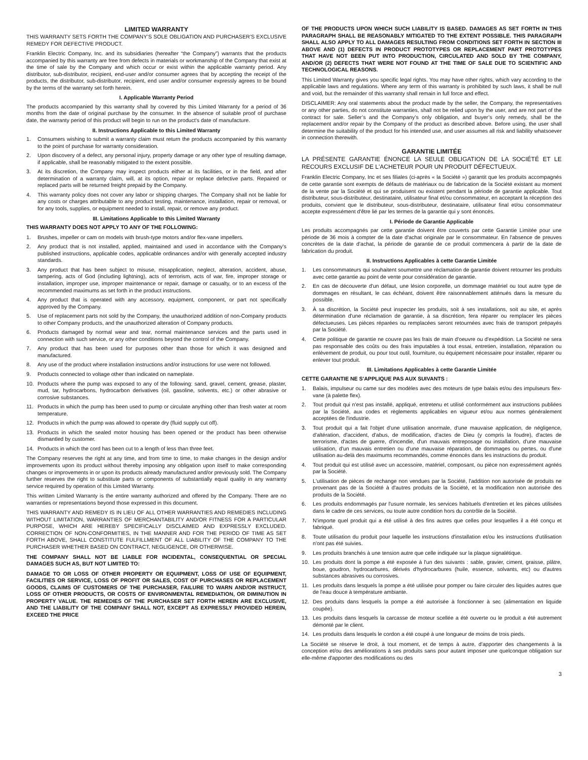LIMITED WARRANTY
THIS WARRANTY SETS FORTH THE COMPANY’S SOLE OBLIGATION AND PURCHASER’S EXCLUSIVE REMEDY FOR DEFECTIVE PRODUCT.
Franklin Electric Company, Inc. and its subsidiaries (hereafter “the Company”) warrants that the products accompanied by this warranty are free from defects in materials or workmanship of the Company that exist at the time of sale by the Company and which occur or exist within the applicable warranty period. Any distributor, sub-distributor, recipient, end-user and/or consumer agrees that by accepting the receipt of the products, the distributor, sub-distributor, recipient, end user and/or consumer expressly agrees to be bound by the terms of the warranty set forth herein.
I. Applicable Warranty Period
The products accompanied by this warranty shall by covered by this Limited Warranty for a period of 36 months from the date of original purchase by the consumer. In the absence of suitable proof of purchase date, the warranty period of this product will begin to run on the product's date of manufacture.
II. Instructions Applicable to this Limited Warranty
1. Consumers wishing to submit a warranty claim must return the products accompanied by this warranty to the point of purchase for warranty consideration.
2. Upon discovery of a defect, any personal injury, property damage or any other type of resulting damage, if applicable, shall be reasonably mitigated to the extent possible.
3. At its discretion, the Company may inspect products either at its facilities, or in the field, and after determination of a warranty claim, will, at its option, repair or replace defective parts. Repaired or replaced parts will be returned freight prepaid by the Company.
4. This warranty policy does not cover any labor or shipping charges. The Company shall not be liable for any costs or charges attributable to any product testing, maintenance, installation, repair or removal, or for any tools, supplies, or equipment needed to install, repair, or remove any product.
III. Limitations Applicable to this Limited Warranty
THIS WARRANTY DOES NOT APPLY TO ANY OF THE FOLLOWING:
1. Brushes, impeller or cam on models with brush-type motors and/or flex-vane impellers.
2. Any product that is not installed, applied, maintained and used in accordance with the Company's published instructions, applicable codes, applicable ordinances and/or with generally accepted industry standards.
3. Any product that has been subject to misuse, misapplication, neglect, alteration, accident, abuse, tampering, acts of God (including lightning), acts of terrorism, acts of war, fire, improper storage or installation, improper use, improper maintenance or repair, damage or casualty, or to an excess of the recommended maximums as set forth in the product instructions.
4. Any product that is operated with any accessory, equipment, component, or part not specifically approved by the Company.
5. Use of replacement parts not sold by the Company, the unauthorized addition of non-Company products to other Company products, and the unauthorized alteration of Company products.
6. Products damaged by normal wear and tear, normal maintenance services and the parts used in connection with such service, or any other conditions beyond the control of the Company.
7. Any product that has been used for purposes other than those for which it was designed and manufactured.
8. Any use of the product where installation instructions and/or instructions for use were not followed.
9. Products connected to voltage other than indicated on nameplate.
10. Products where the pump was exposed to any of the following: sand, gravel, cement, grease, plaster, mud, tar, hydrocarbons, hydrocarbon derivatives (oil, gasoline, solvents, etc.) or other abrasive or corrosive substances.
11. Products in which the pump has been used to pump or circulate anything other than fresh water at room temperature.
12. Products in which the pump was allowed to operate dry (fluid supply cut off).
13. Products in which the sealed motor housing has been opened or the product has been otherwise dismantled by customer.
14. Products in which the cord has been cut to a length of less than three feet.
The Company reserves the right at any time, and from time to time, to make changes in the design and/or improvements upon its product without thereby imposing any obligation upon itself to make corresponding changes or improvements in or upon its products already manufactured and/or previously sold. The Company further reserves the right to substitute parts or components of substantially equal quality in any warranty service required by operation of this Limited Warranty.
This written Limited Warranty is the entire warranty authorized and offered by the Company. There are no warranties or representations beyond those expressed in this document.
THIS WARRANTY AND REMEDY IS IN LIEU OF ALL OTHER WARRANTIES AND REMEDIES INCLUDING WITHOUT LIMITATION, WARRANTIES OF MERCHANTABILITY AND/OR FITNESS FOR A PARTICULAR PURPOSE, WHICH ARE HEREBY SPECIFICALLY DISCLAIMED AND EXPRESSLY EXCLUDED. CORRECTION OF NON-CONFORMITIES, IN THE MANNER AND FOR THE PERIOD OF TIME AS SET FORTH ABOVE, SHALL CONSTITUTE FULFILLMENT OF ALL LIABILITY OF THE COMPANY TO THE PURCHASER WHETHER BASED ON CONTRACT, NEGLIGENCE, OR OTHERWISE.
THE COMPANY SHALL NOT BE LIABLE FOR INCIDENTAL, CONSEQUENTIAL OR SPECIAL DAMAGES SUCH AS, BUT NOT LIMITED TO:
DAMAGE TO OR LOSS OF OTHER PROPERTY OR EQUIPMENT, LOSS OF USE OF EQUIPMENT, FACILITIES OR SERVICE, LOSS OF PROFIT OR SALES, COST OF PURCHASES OR REPLACEMENT GOODS, CLAIMS OF CUSTOMERS OF THE PURCHASER, FAILURE TO WARN AND/OR INSTRUCT, LOSS OF OTHER PRODUCTS, OR COSTS OF ENVIRONMENTAL REMEDIATION, OR DIMINUTION IN PROPERTY VALUE. THE REMEDIES OF THE PURCHASER SET FORTH HEREIN ARE EXCLUSIVE, AND THE LIABILITY OF THE COMPANY SHALL NOT, EXCEPT AS EXPRESSLY PROVIDED HEREIN, EXCEED THE PRICE
OF THE PRODUCTS UPON WHICH SUCH LIABILITY IS BASED. DAMAGES AS SET FORTH IN THIS PARAGRAPH SHALL BE REASONABLY MITIGATED TO THE EXTENT POSSIBLE. THIS PARAGRAPH SHALL ALSO APPLY TO ALL DAMAGES RESULTING FROM CONDITIONS SET FORTH IN SECTION III ABOVE AND (1) DEFECTS IN PRODUCT PROTOTYPES OR REPLACEMENT PART PROTOTYPES THAT HAVE NOT BEEN PUT INTO PRODUCTION, CIRCULATED AND SOLD BY THE COMPANY, AND/OR (2) DEFECTS THAT WERE NOT FOUND AT THE TIME OF SALE DUE TO SCIENTIFIC AND TECHNOLOGICAL REASONS.
This Limited Warranty gives you specific legal rights. You may have other rights, which vary according to the applicable laws and regulations. Where any term of this warranty is prohibited by such laws, it shall be null and void, but the remainder of this warranty shall remain in full force and effect.
DISCLAIMER: Any oral statements about the product made by the seller, the Company, the representatives or any other parties, do not constitute warranties, shall not be relied upon by the user, and are not part of the contract for sale. Seller’s and the Company’s only obligation, and buyer’s only remedy, shall be the replacement and/or repair by the Company of the product as described above. Before using, the user shall determine the suitability of the product for his intended use, and user assumes all risk and liability whatsoever in connection therewith.
GARANTIE LIMITÉE
LA PRÉSENTE GARANTIE ÉNONCE LA SEULE OBLIGATION DE LA SOCIÉTÉ ET LE RECOURS EXCLUSIF DE L'ACHETEUR POUR UN PRODUIT DÉFECTUEUX.
Franklin Electric Company, Inc et ses filiales (ci-après « la Société ») garantit que les produits accompagnés de cette garantie sont exempts de défauts de matériaux ou de fabrication de la Société existant au moment de la vente par la Société et qui se produisent ou existent pendant la période de garantie applicable. Tout distributeur, sous-distributeur, destinataire, utilisateur final et/ou consommateur, en acceptant la réception des produits, convient que le distributeur, sous-distributeur, destinataire, utilisateur final et/ou consommateur accepte expressément d'être lié par les termes de la garantie qui y sont énoncés.
I. Période de Garantie Applicable
Les produits accompagnés par cette garantie doivent être couverts par cette Garantie Limitée pour une période de 36 mois à compter de la date d'achat originale par le consommateur. En l'absence de preuves concrètes de la date d'achat, la période de garantie de ce produit commencera à partir de la date de fabrication du produit.
II. Instructions Applicables à cette Garantie Limitée
1. Les consommateurs qui souhaitent soumettre une réclamation de garantie doivent retourner les produits avec cette garantie au point de vente pour considération de garantie.
2. En cas de découverte d'un défaut, une lésion corporelle, un dommage matériel ou tout autre type de dommages en résultant, le cas échéant, doivent être raisonnablement atténués dans la mesure du possible.
3. À sa discrétion, la Société peut inspecter les produits, soit à ses installations, soit au site, et après détermination d'une réclamation de garantie, à sa discrétion, fera réparer ou remplacer les pièces défectueuses. Les pièces réparées ou remplacées seront retournées avec frais de transport prépayés par la Société.
4. Cette politique de garantie ne couvre pas les frais de main d'oeuvre ou d'expédition. La Société ne sera pas responsable des coûts ou des frais imputables à tout essai, entretien, installation, réparation ou enlèvement de produit, ou pour tout outil, fourniture, ou équipement nécessaire pour installer, réparer ou enlever tout produit.
III. Limitations Applicables à cette Garantie Limitée
CETTE GARANTIE NE S'APPLIQUE PAS AUX SUIVANTS :
1. Balais, impulseur ou came sur des modèles avec des moteurs de type balais et/ou des impulseurs flex-vane (à palette flex).
2. Tout produit qui n'est pas installé, appliqué, entretenu et utilisé conformément aux instructions publiées par la Société, aux codes et règlements applicables en vigueur et/ou aux normes généralement acceptées de l'industrie.
3. Tout produit qui a fait l'objet d'une utilisation anormale, d'une mauvaise application, de négligence, d'altération, d'accident, d'abus, de modification, d'actes de Dieu (y compris la foudre), d'actes de terrorisme, d'actes de guerre, d'incendie, d'un mauvais entreposage ou installation, d'une mauvaise utilisation, d'un mauvais entretien ou d'une mauvaise réparation, de dommages ou pertes, ou d'une utilisation au-delà des maximums recommandés, comme énoncés dans les instructions du produit.
4. Tout produit qui est utilisé avec un accessoire, matériel, composant, ou pièce non expressément agréés par la Société.
5. L'utilisation de pièces de rechange non vendues par la Société, l'addition non autorisée de produits ne provenant pas de la Société à d'autres produits de la Société, et la modification non autorisée des produits de la Société.
6. Les produits endommagés par l'usure normale, les services habituels d'entretien et les pièces utilisées dans le cadre de ces services, ou toute autre condition hors du contrôle de la Société.
7. N'importe quel produit qui a été utilisé à des fins autres que celles pour lesquelles il a été conçu et fabriqué.
8. Toute utilisation du produit pour laquelle les instructions d'installation et/ou les instructions d'utilisation n'ont pas été suivies.
9. Les produits branchés à une tension autre que celle indiquée sur la plaque signalétique.
10. Les produits dont la pompe a été exposée à l'un des suivants : sable, gravier, ciment, graisse, plâtre, boue, goudron, hydrocarbures, dérivés d'hydrocarbures (huile, essence, solvants, etc) ou d'autres substances abrasives ou corrosives.
11. Les produits dans lesquels la pompe a été utilisée pour pomper ou faire circuler des liquides autres que de l'eau douce à température ambiante.
12. Des produits dans lesquels la pompe a été autorisée à fonctionner à sec (alimentation en liquide coupée).
13. Les produits dans lesquels la carcasse de moteur scellée a été ouverte ou le produit a été autrement démonté par le client.
14. Les produits dans lesquels le cordon a été coupé à une longueur de moins de trois pieds.
La Société se réserve le droit, à tout moment, et de temps à autre, d'apporter des changements à la conception et/ou des améliorations à ses produits sans pour autant imposer une quelconque obligation sur elle-même d'apporter des modifications ou des
3